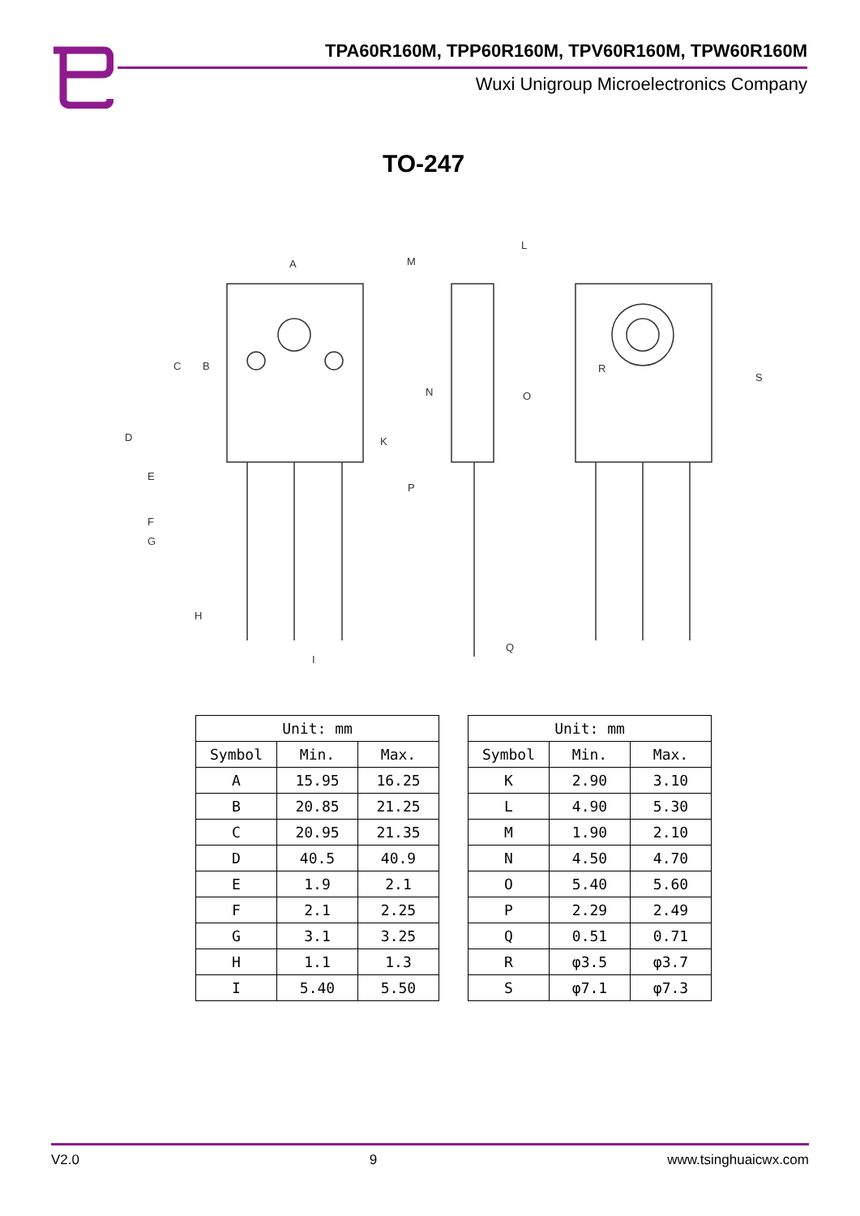TPA60R160M, TPP60R160M, TPV60R160M, TPW60R160M
Wuxi Unigroup Microelectronics Company
TO-247
A
B
C
D
E
F
G
H
I
K
L
M
N
O
P
Q
R
S
| Unit: mm | | |
| --- | --- | --- |
| Symbol | Min. | Max. |
| A | 15.95 | 16.25 |
| B | 20.85 | 21.25 |
| C | 20.95 | 21.35 |
| D | 40.5 | 40.9 |
| E | 1.9 | 2.1 |
| F | 2.1 | 2.25 |
| G | 3.1 | 3.25 |
| H | 1.1 | 1.3 |
| I | 5.40 | 5.50 |
| Unit: mm | | |
| --- | --- | --- |
| Symbol | Min. | Max. |
| K | 2.90 | 3.10 |
| L | 4.90 | 5.30 |
| M | 1.90 | 2.10 |
| N | 4.50 | 4.70 |
| O | 5.40 | 5.60 |
| P | 2.29 | 2.49 |
| Q | 0.51 | 0.71 |
| R | φ3.5 | φ3.7 |
| S | φ7.1 | φ7.3 |
V2.0 9 www.tsinghuaicwx.com